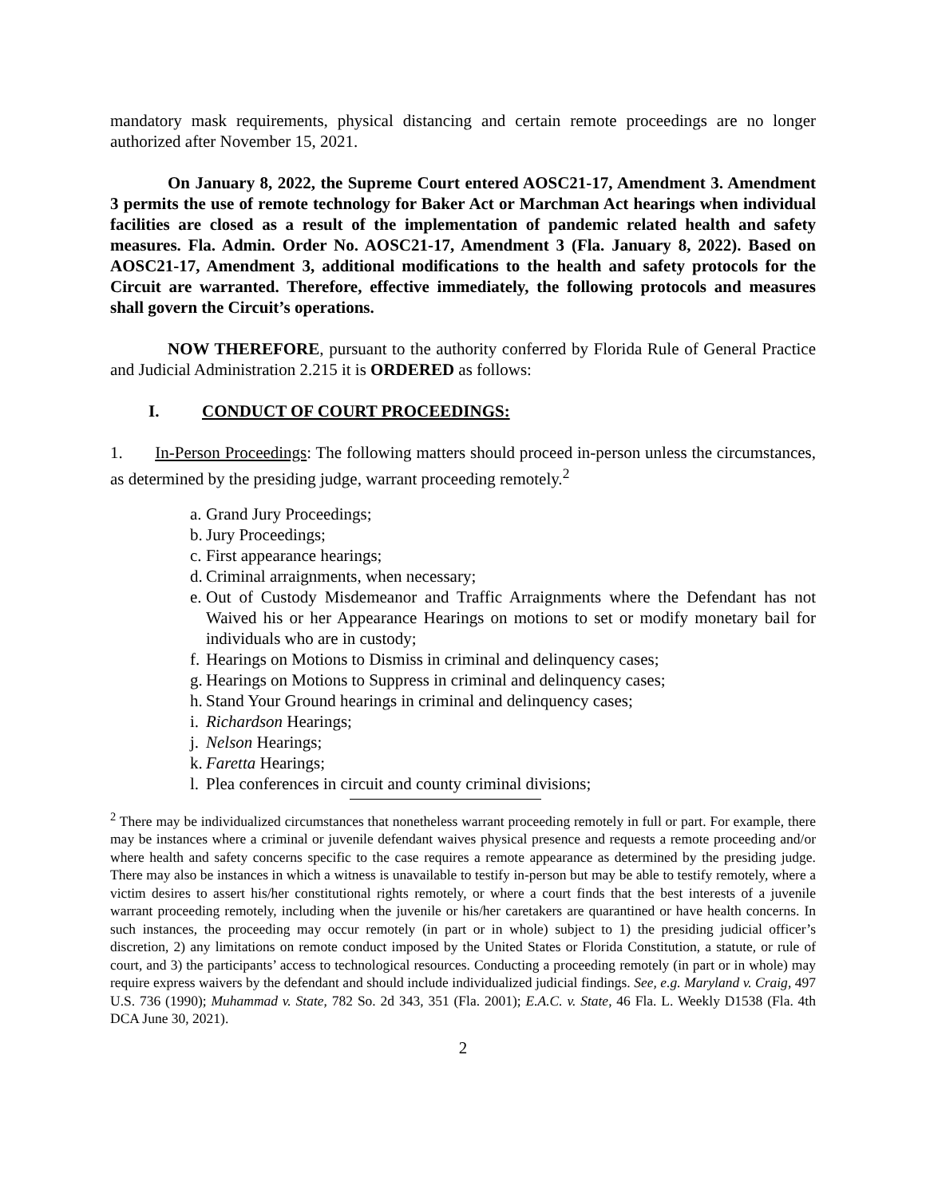mandatory mask requirements, physical distancing and certain remote proceedings are no longer authorized after November 15, 2021.
On January 8, 2022, the Supreme Court entered AOSC21-17, Amendment 3. Amendment 3 permits the use of remote technology for Baker Act or Marchman Act hearings when individual facilities are closed as a result of the implementation of pandemic related health and safety measures. Fla. Admin. Order No. AOSC21-17, Amendment 3 (Fla. January 8, 2022). Based on AOSC21-17, Amendment 3, additional modifications to the health and safety protocols for the Circuit are warranted. Therefore, effective immediately, the following protocols and measures shall govern the Circuit’s operations.
NOW THEREFORE, pursuant to the authority conferred by Florida Rule of General Practice and Judicial Administration 2.215 it is ORDERED as follows:
I. CONDUCT OF COURT PROCEEDINGS:
1. In-Person Proceedings: The following matters should proceed in-person unless the circumstances, as determined by the presiding judge, warrant proceeding remotely.<sup>2</sup>
a. Grand Jury Proceedings;
b. Jury Proceedings;
c. First appearance hearings;
d. Criminal arraignments, when necessary;
e. Out of Custody Misdemeanor and Traffic Arraignments where the Defendant has not Waived his or her Appearance Hearings on motions to set or modify monetary bail for individuals who are in custody;
f. Hearings on Motions to Dismiss in criminal and delinquency cases;
g. Hearings on Motions to Suppress in criminal and delinquency cases;
h. Stand Your Ground hearings in criminal and delinquency cases;
i. Richardson Hearings;
j. Nelson Hearings;
k. Faretta Hearings;
l. Plea conferences in circuit and county criminal divisions;
<sup>2</sup> There may be individualized circumstances that nonetheless warrant proceeding remotely in full or part. For example, there may be instances where a criminal or juvenile defendant waives physical presence and requests a remote proceeding and/or where health and safety concerns specific to the case requires a remote appearance as determined by the presiding judge. There may also be instances in which a witness is unavailable to testify in-person but may be able to testify remotely, where a victim desires to assert his/her constitutional rights remotely, or where a court finds that the best interests of a juvenile warrant proceeding remotely, including when the juvenile or his/her caretakers are quarantined or have health concerns. In such instances, the proceeding may occur remotely (in part or in whole) subject to 1) the presiding judicial officer’s discretion, 2) any limitations on remote conduct imposed by the United States or Florida Constitution, a statute, or rule of court, and 3) the participants’ access to technological resources. Conducting a proceeding remotely (in part or in whole) may require express waivers by the defendant and should include individualized judicial findings. See, e.g. Maryland v. Craig, 497 U.S. 736 (1990); Muhammad v. State, 782 So. 2d 343, 351 (Fla. 2001); E.A.C. v. State, 46 Fla. L. Weekly D1538 (Fla. 4th DCA June 30, 2021).
2